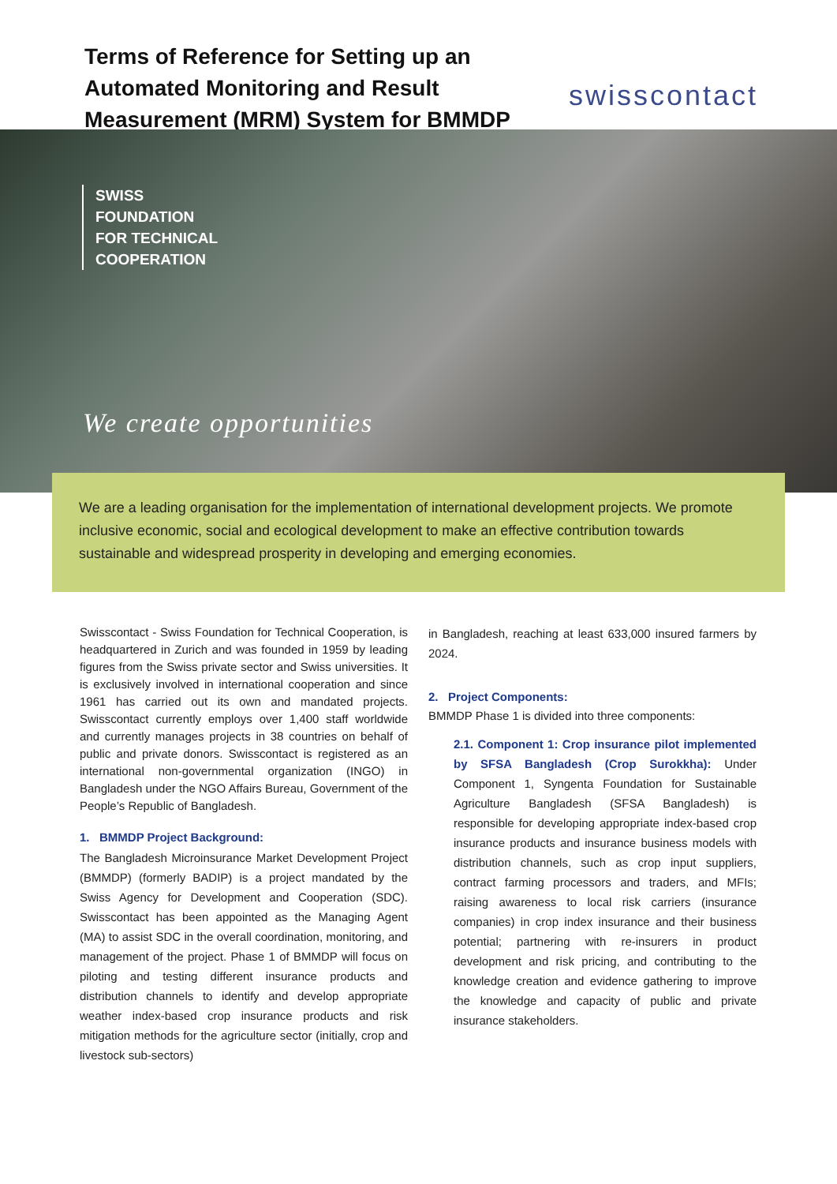Terms of Reference for Setting up an
Automated Monitoring and Result
Measurement (MRM) System for BMMDP
swisscontact
SWISS
FOUNDATION
FOR TECHNICAL
COOPERATION
We create opportunities
We are a leading organisation for the implementation of international development projects. We promote inclusive economic, social and ecological development to make an effective contribution towards sustainable and widespread prosperity in developing and emerging economies.
Swisscontact - Swiss Foundation for Technical Cooperation, is headquartered in Zurich and was founded in 1959 by leading figures from the Swiss private sector and Swiss universities. It is exclusively involved in international cooperation and since 1961 has carried out its own and mandated projects. Swisscontact currently employs over 1,400 staff worldwide and currently manages projects in 38 countries on behalf of public and private donors. Swisscontact is registered as an international non-governmental organization (INGO) in Bangladesh under the NGO Affairs Bureau, Government of the People’s Republic of Bangladesh.
1. BMMDP Project Background:
The Bangladesh Microinsurance Market Development Project (BMMDP) (formerly BADIP) is a project mandated by the Swiss Agency for Development and Cooperation (SDC). Swisscontact has been appointed as the Managing Agent (MA) to assist SDC in the overall coordination, monitoring, and management of the project. Phase 1 of BMMDP will focus on piloting and testing different insurance products and distribution channels to identify and develop appropriate weather index-based crop insurance products and risk mitigation methods for the agriculture sector (initially, crop and livestock sub-sectors)
in Bangladesh, reaching at least 633,000 insured farmers by 2024.
2. Project Components:
BMMDP Phase 1 is divided into three components:
2.1. Component 1: Crop insurance pilot implemented by SFSA Bangladesh (Crop Surokkha): Under Component 1, Syngenta Foundation for Sustainable Agriculture Bangladesh (SFSA Bangladesh) is responsible for developing appropriate index-based crop insurance products and insurance business models with distribution channels, such as crop input suppliers, contract farming processors and traders, and MFIs; raising awareness to local risk carriers (insurance companies) in crop index insurance and their business potential; partnering with re-insurers in product development and risk pricing, and contributing to the knowledge creation and evidence gathering to improve the knowledge and capacity of public and private insurance stakeholders.